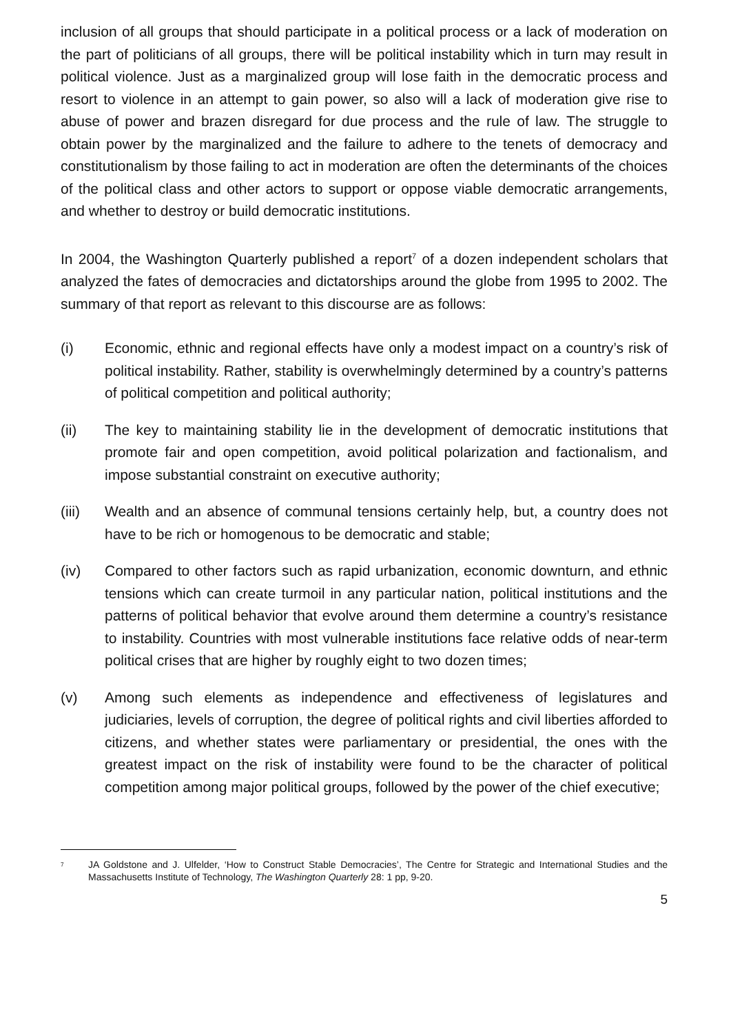inclusion of all groups that should participate in a political process or a lack of moderation on the part of politicians of all groups, there will be political instability which in turn may result in political violence. Just as a marginalized group will lose faith in the democratic process and resort to violence in an attempt to gain power, so also will a lack of moderation give rise to abuse of power and brazen disregard for due process and the rule of law. The struggle to obtain power by the marginalized and the failure to adhere to the tenets of democracy and constitutionalism by those failing to act in moderation are often the determinants of the choices of the political class and other actors to support or oppose viable democratic arrangements, and whether to destroy or build democratic institutions.
In 2004, the Washington Quarterly published a report<sup>7</sup> of a dozen independent scholars that analyzed the fates of democracies and dictatorships around the globe from 1995 to 2002. The summary of that report as relevant to this discourse are as follows:
(i) Economic, ethnic and regional effects have only a modest impact on a country’s risk of political instability. Rather, stability is overwhelmingly determined by a country’s patterns of political competition and political authority;
(ii) The key to maintaining stability lie in the development of democratic institutions that promote fair and open competition, avoid political polarization and factionalism, and impose substantial constraint on executive authority;
(iii) Wealth and an absence of communal tensions certainly help, but, a country does not have to be rich or homogenous to be democratic and stable;
(iv) Compared to other factors such as rapid urbanization, economic downturn, and ethnic tensions which can create turmoil in any particular nation, political institutions and the patterns of political behavior that evolve around them determine a country’s resistance to instability. Countries with most vulnerable institutions face relative odds of near-term political crises that are higher by roughly eight to two dozen times;
(v) Among such elements as independence and effectiveness of legislatures and judiciaries, levels of corruption, the degree of political rights and civil liberties afforded to citizens, and whether states were parliamentary or presidential, the ones with the greatest impact on the risk of instability were found to be the character of political competition among major political groups, followed by the power of the chief executive;
<sup>7</sup>
JA Goldstone and J. Ulfelder, ‘How to Construct Stable Democracies’, The Centre for Strategic and International Studies and the Massachusetts Institute of Technology, The Washington Quarterly 28: 1 pp, 9-20.
5